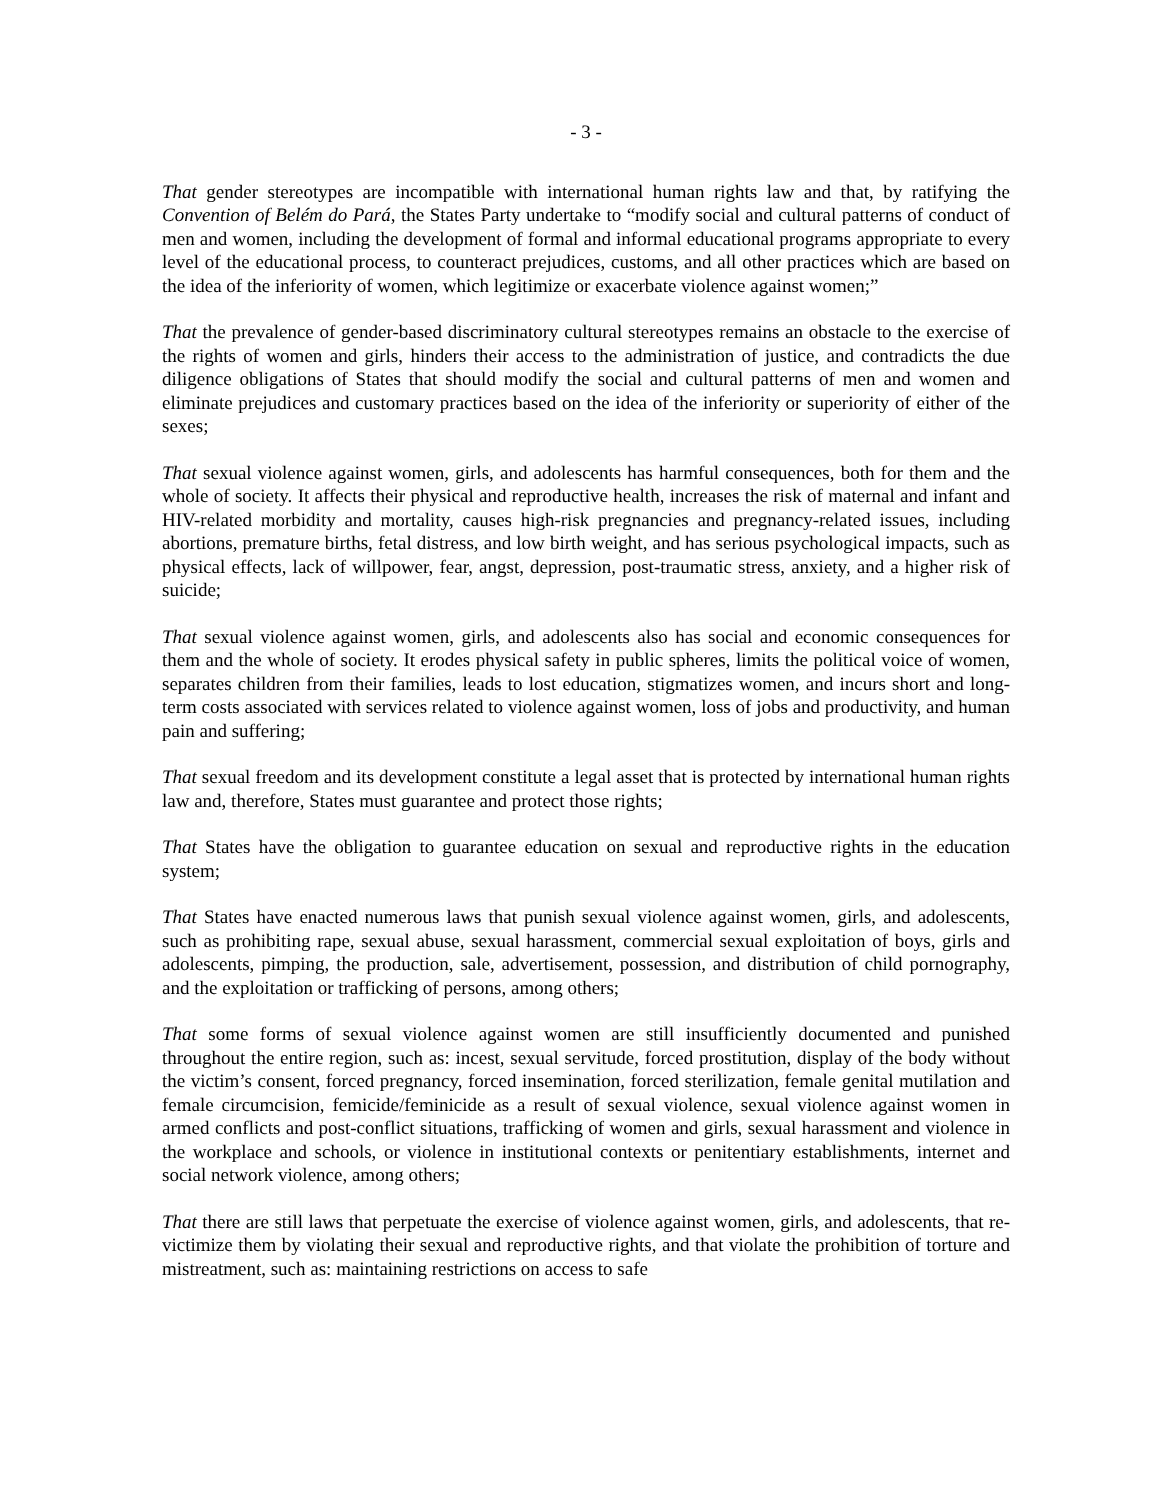- 3 -
That gender stereotypes are incompatible with international human rights law and that, by ratifying the Convention of Belém do Pará, the States Party undertake to “modify social and cultural patterns of conduct of men and women, including the development of formal and informal educational programs appropriate to every level of the educational process, to counteract prejudices, customs, and all other practices which are based on the idea of the inferiority of women, which legitimize or exacerbate violence against women;”
That the prevalence of gender-based discriminatory cultural stereotypes remains an obstacle to the exercise of the rights of women and girls, hinders their access to the administration of justice, and contradicts the due diligence obligations of States that should modify the social and cultural patterns of men and women and eliminate prejudices and customary practices based on the idea of the inferiority or superiority of either of the sexes;
That sexual violence against women, girls, and adolescents has harmful consequences, both for them and the whole of society. It affects their physical and reproductive health, increases the risk of maternal and infant and HIV-related morbidity and mortality, causes high-risk pregnancies and pregnancy-related issues, including abortions, premature births, fetal distress, and low birth weight, and has serious psychological impacts, such as physical effects, lack of willpower, fear, angst, depression, post-traumatic stress, anxiety, and a higher risk of suicide;
That sexual violence against women, girls, and adolescents also has social and economic consequences for them and the whole of society. It erodes physical safety in public spheres, limits the political voice of women, separates children from their families, leads to lost education, stigmatizes women, and incurs short and long-term costs associated with services related to violence against women, loss of jobs and productivity, and human pain and suffering;
That sexual freedom and its development constitute a legal asset that is protected by international human rights law and, therefore, States must guarantee and protect those rights;
That States have the obligation to guarantee education on sexual and reproductive rights in the education system;
That States have enacted numerous laws that punish sexual violence against women, girls, and adolescents, such as prohibiting rape, sexual abuse, sexual harassment, commercial sexual exploitation of boys, girls and adolescents, pimping, the production, sale, advertisement, possession, and distribution of child pornography, and the exploitation or trafficking of persons, among others;
That some forms of sexual violence against women are still insufficiently documented and punished throughout the entire region, such as: incest, sexual servitude, forced prostitution, display of the body without the victim’s consent, forced pregnancy, forced insemination, forced sterilization, female genital mutilation and female circumcision, femicide/feminicide as a result of sexual violence, sexual violence against women in armed conflicts and post-conflict situations, trafficking of women and girls, sexual harassment and violence in the workplace and schools, or violence in institutional contexts or penitentiary establishments, internet and social network violence, among others;
That there are still laws that perpetuate the exercise of violence against women, girls, and adolescents, that re-victimize them by violating their sexual and reproductive rights, and that violate the prohibition of torture and mistreatment, such as: maintaining restrictions on access to safe